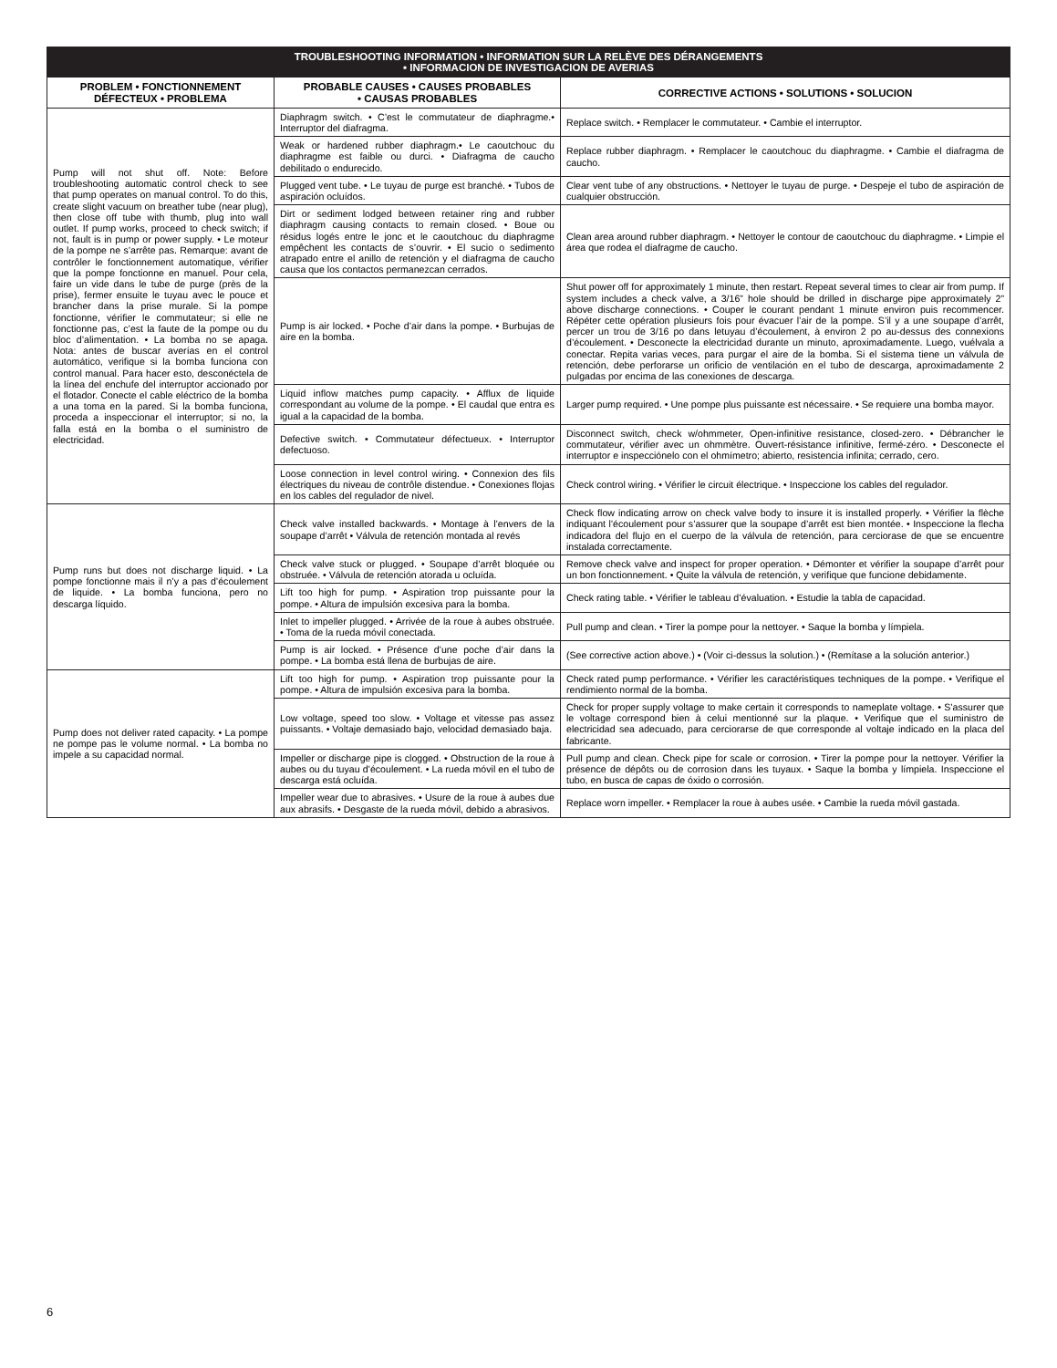| TROUBLESHOOTING INFORMATION • INFORMATION SUR LA RELÈVE DES DÉRANGEMENTS • INFORMACION DE INVESTIGACION DE AVERIAS | | |
| --- | --- | --- |
| PROBLEM • FONCTIONNEMENT DÉFECTEUX • PROBLEMA | PROBABLE CAUSES • CAUSES PROBABLES • CAUSAS PROBABLES | CORRECTIVE ACTIONS • SOLUTIONS • SOLUCION |
| Pump will not shut off. Note: Before troubleshooting automatic control check to see that pump operates on manual control. To do this, create slight vacuum on breather tube (near plug), then close off tube with thumb, plug into wall outlet. If pump works, proceed to check switch; if not, fault is in pump or power supply. • Le moteur de la pompe ne s’arrête pas. Remarque: avant de contrôler le fonctionnement automatique, vérifier que la pompe fonctionne en manuel. Pour cela, faire un vide dans le tube de purge (près de la prise), fermer ensuite le tuyau avec le pouce et brancher dans la prise murale. Si la pompe fonctionne, vérifier le commutateur; si elle ne fonctionne pas, c’est la faute de la pompe ou du bloc d’alimentation. • La bomba no se apaga. Nota: antes de buscar averías en el control automático, verifique si la bomba funciona con control manual. Para hacer esto, desconéctela de la línea del enchufe del interruptor accionado por el flotador. Conecte el cable eléctrico de la bomba a una toma en la pared. Si la bomba funciona, proceda a inspeccionar el interruptor; si no, la falla está en la bomba o el suministro de electricidad. | Diaphragm switch. • C’est le commutateur de diaphragme.• Interruptor del diafragma. | Replace switch. • Remplacer le commutateur. • Cambie el interruptor. |
| | Weak or hardened rubber diaphragm.• Le caoutchouc du diaphragme est faible ou durci. • Diafragma de caucho debilitado o endurecido. | Replace rubber diaphragm. • Remplacer le caoutchouc du diaphragme. • Cambie el diafragma de caucho. |
| | Plugged vent tube. • Le tuyau de purge est branché. • Tubos de aspiración ocluídos. | Clear vent tube of any obstructions. • Nettoyer le tuyau de purge. • Despeje el tubo de aspiración de cualquier obstrucción. |
| | Dirt or sediment lodged between retainer ring and rubber diaphragm causing contacts to remain closed. • Boue ou résidus logés entre le jonc et le caoutchouc du diaphragme empêchent les contacts de s’ouvrir. • El sucio o sedimento atrapado entre el anillo de retención y el diafragma de caucho causa que los contactos permanezcan cerrados. | Clean area around rubber diaphragm. • Nettoyer le contour de caoutchouc du diaphragme. • Limpie el área que rodea el diafragme de caucho. |
| | Pump is air locked. • Poche d’air dans la pompe. • Burbujas de aire en la bomba. | Shut power off for approximately 1 minute, then restart. Repeat several times to clear air from pump. If system includes a check valve, a 3/16” hole should be drilled in discharge pipe approximately 2” above discharge connections. • Couper le courant pendant 1 minute environ puis recommencer. Répéter cette opération plusieurs fois pour évacuer l’air de la pompe. S’il y a une soupape d’arrêt, percer un trou de 3/16 po dans letuyau d’écoulement, à environ 2 po au-dessus des connexions d’écoulement. • Desconecte la electricidad durante un minuto, aproximadamente. Luego, vuélvala a conectar. Repita varias veces, para purgar el aire de la bomba. Si el sistema tiene un válvula de retención, debe perforarse un orificio de ventilación en el tubo de descarga, aproximadamente 2 pulgadas por encima de las conexiones de descarga. |
| | Liquid inflow matches pump capacity. • Afflux de liquide correspondant au volume de la pompe. • El caudal que entra es igual a la capacidad de la bomba. | Larger pump required. • Une pompe plus puissante est nécessaire. • Se requiere una bomba mayor. |
| | Defective switch. • Commutateur défectueux. • Interruptor defectuoso. | Disconnect switch, check w/ohmmeter, Open-infinitive resistance, closed-zero. • Débrancher le commutateur, vérifier avec un ohmmètre. Ouvert-résistance infinitive, fermé-zéro. • Desconecte el interruptor e inspecciónelo con el ohmímetro; abierto, resistencia infinita; cerrado, cero. |
| | Loose connection in level control wiring. • Connexion des fils électriques du niveau de contrôle distendue. • Conexiones flojas en los cables del regulador de nivel. | Check control wiring. • Vérifier le circuit électrique. • Inspeccione los cables del regulador. |
| Pump runs but does not discharge liquid. • La pompe fonctionne mais il n’y a pas d’écoulement de liquide. • La bomba funciona, pero no descarga líquido. | Check valve installed backwards. • Montage à l’envers de la soupape d’arrêt • Válvula de retención montada al revés | Check flow indicating arrow on check valve body to insure it is installed properly. • Vérifier la flèche indiquant l’écoulement pour s’assurer que la soupape d’arrêt est bien montée. • Inspeccione la flecha indicadora del flujo en el cuerpo de la válvula de retención, para cerciorase de que se encuentre instalada correctamente. |
| | Check valve stuck or plugged. • Soupape d’arrêt bloquée ou obstruée. • Válvula de retención atorada u ocluída. | Remove check valve and inspect for proper operation. • Démonter et vérifier la soupape d’arrêt pour un bon fonctionnement. • Quite la válvula de retención, y verifique que funcione debidamente. |
| | Lift too high for pump. • Aspiration trop puissante pour la pompe. • Altura de impulsión excesiva para la bomba. | Check rating table. • Vérifier le tableau d’évaluation. • Estudie la tabla de capacidad. |
| | Inlet to impeller plugged. • Arrivée de la roue à aubes obstruée. • Toma de la rueda móvil conectada. | Pull pump and clean. • Tirer la pompe pour la nettoyer. • Saque la bomba y límpiela. |
| | Pump is air locked. • Présence d’une poche d’air dans la pompe. • La bomba está llena de burbujas de aire. | (See corrective action above.) • (Voir ci-dessus la solution.) • (Remítase a la solución anterior.) |
| Pump does not deliver rated capacity. • La pompe ne pompe pas le volume normal. • La bomba no impele a su capacidad normal. | Lift too high for pump. • Aspiration trop puissante pour la pompe. • Altura de impulsión excesiva para la bomba. | Check rated pump performance. • Vérifier les caractéristiques techniques de la pompe. • Verifique el rendimiento normal de la bomba. |
| | Low voltage, speed too slow. • Voltage et vitesse pas assez puissants. • Voltaje demasiado bajo, velocidad demasiado baja. | Check for proper supply voltage to make certain it corresponds to nameplate voltage. • S’assurer que le voltage correspond bien à celui mentionné sur la plaque. • Verifique que el suministro de electricidad sea adecuado, para cerciorarse de que corresponde al voltaje indicado en la placa del fabricante. |
| | Impeller or discharge pipe is clogged. • Obstruction de la roue à aubes ou du tuyau d’écoulement. • La rueda móvil en el tubo de descarga está ocluída. | Pull pump and clean. Check pipe for scale or corrosion. • Tirer la pompe pour la nettoyer. Vérifier la présence de dépôts ou de corrosion dans les tuyaux. • Saque la bomba y límpiela. Inspeccione el tubo, en busca de capas de óxido o corrosión. |
| | Impeller wear due to abrasives. • Usure de la roue à aubes due aux abrasifs. • Desgaste de la rueda móvil, debido a abrasivos. | Replace worn impeller. • Remplacer la roue à aubes usée. • Cambie la rueda móvil gastada. |
6